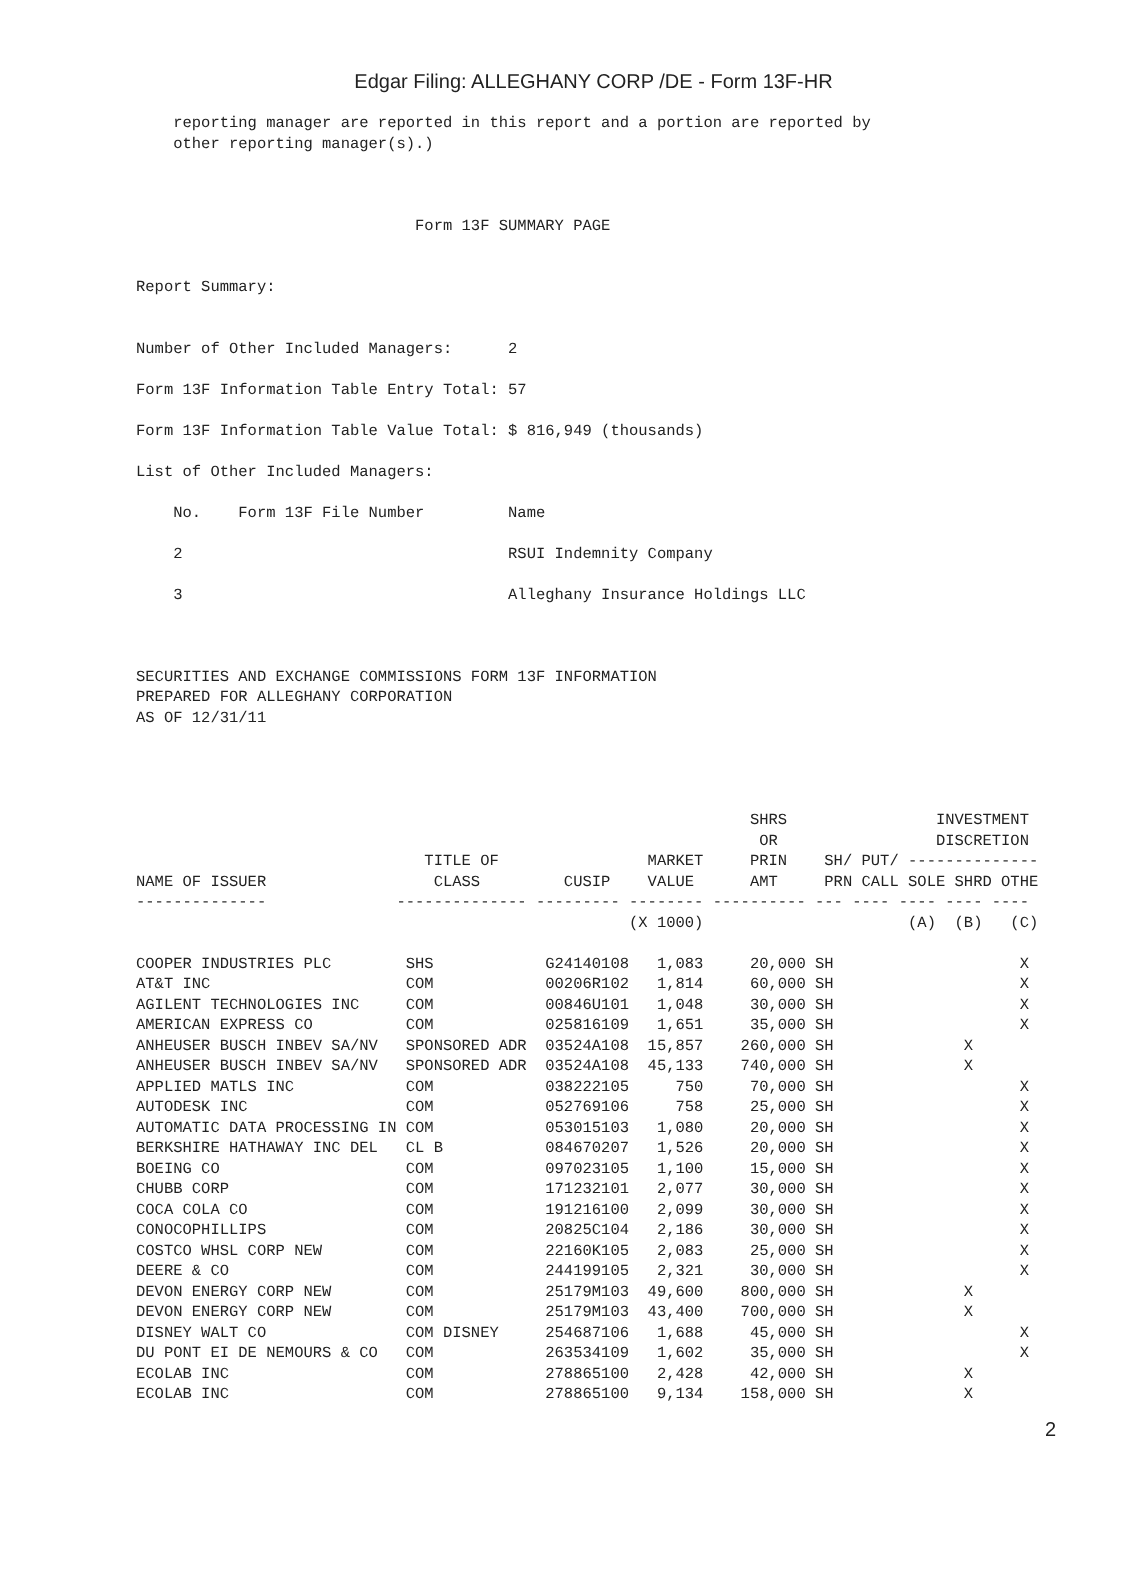Edgar Filing: ALLEGHANY CORP /DE - Form 13F-HR
    reporting manager are reported in this report and a portion are reported by
    other reporting manager(s).)



                              Form 13F SUMMARY PAGE


Report Summary:


Number of Other Included Managers:      2

Form 13F Information Table Entry Total: 57

Form 13F Information Table Value Total: $ 816,949 (thousands)

List of Other Included Managers:

    No.    Form 13F File Number         Name

    2                                   RSUI Indemnity Company

    3                                   Alleghany Insurance Holdings LLC



SECURITIES AND EXCHANGE COMMISSIONS FORM 13F INFORMATION
PREPARED FOR ALLEGHANY CORPORATION
AS OF 12/31/11




                                                                  SHRS                INVESTMENT
                                                                   OR                 DISCRETION
                               TITLE OF                MARKET     PRIN    SH/ PUT/ --------------
NAME OF ISSUER                  CLASS         CUSIP    VALUE      AMT     PRN CALL SOLE SHRD OTHE
--------------              -------------- --------- -------- ---------- --- ---- ---- ---- ----
                                                     (X 1000)                      (A)  (B)   (C)

COOPER INDUSTRIES PLC        SHS            G24140108   1,083     20,000 SH                    X
AT&T INC                     COM            00206R102   1,814     60,000 SH                    X
AGILENT TECHNOLOGIES INC     COM            00846U101   1,048     30,000 SH                    X
AMERICAN EXPRESS CO          COM            025816109   1,651     35,000 SH                    X
ANHEUSER BUSCH INBEV SA/NV   SPONSORED ADR  03524A108  15,857    260,000 SH              X
ANHEUSER BUSCH INBEV SA/NV   SPONSORED ADR  03524A108  45,133    740,000 SH              X
APPLIED MATLS INC            COM            038222105     750     70,000 SH                    X
AUTODESK INC                 COM            052769106     758     25,000 SH                    X
AUTOMATIC DATA PROCESSING IN COM            053015103   1,080     20,000 SH                    X
BERKSHIRE HATHAWAY INC DEL   CL B           084670207   1,526     20,000 SH                    X
BOEING CO                    COM            097023105   1,100     15,000 SH                    X
CHUBB CORP                   COM            171232101   2,077     30,000 SH                    X
COCA COLA CO                 COM            191216100   2,099     30,000 SH                    X
CONOCOPHILLIPS               COM            20825C104   2,186     30,000 SH                    X
COSTCO WHSL CORP NEW         COM            22160K105   2,083     25,000 SH                    X
DEERE & CO                   COM            244199105   2,321     30,000 SH                    X
DEVON ENERGY CORP NEW        COM            25179M103  49,600    800,000 SH              X
DEVON ENERGY CORP NEW        COM            25179M103  43,400    700,000 SH              X
DISNEY WALT CO               COM DISNEY     254687106   1,688     45,000 SH                    X
DU PONT EI DE NEMOURS & CO   COM            263534109   1,602     35,000 SH                    X
ECOLAB INC                   COM            278865100   2,428     42,000 SH              X
ECOLAB INC                   COM            278865100   9,134    158,000 SH              X
2